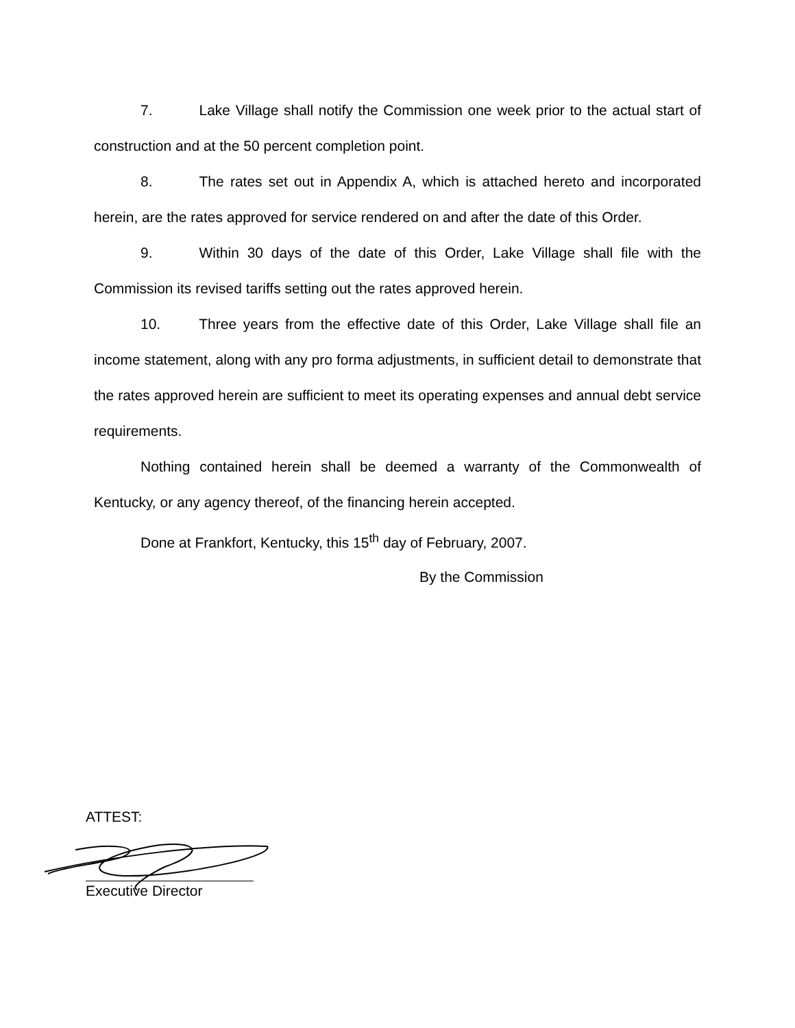7. Lake Village shall notify the Commission one week prior to the actual start of construction and at the 50 percent completion point.
8. The rates set out in Appendix A, which is attached hereto and incorporated herein, are the rates approved for service rendered on and after the date of this Order.
9. Within 30 days of the date of this Order, Lake Village shall file with the Commission its revised tariffs setting out the rates approved herein.
10. Three years from the effective date of this Order, Lake Village shall file an income statement, along with any pro forma adjustments, in sufficient detail to demonstrate that the rates approved herein are sufficient to meet its operating expenses and annual debt service requirements.
Nothing contained herein shall be deemed a warranty of the Commonwealth of Kentucky, or any agency thereof, of the financing herein accepted.
Done at Frankfort, Kentucky, this 15<sup>th</sup> day of February, 2007.
By the Commission
ATTEST:
Executive Director